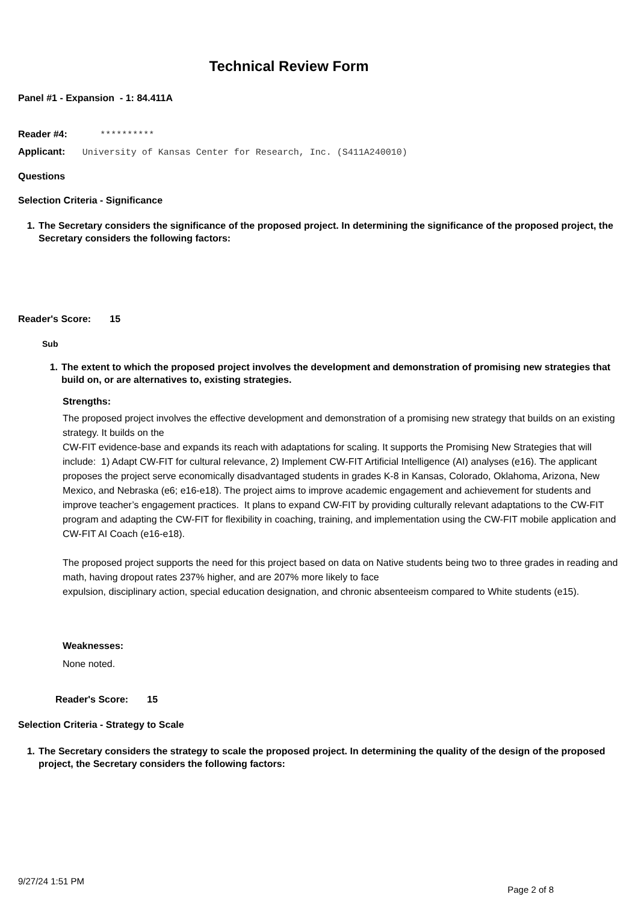Technical Review Form
Panel #1 - Expansion - 1: 84.411A
Reader #4: **********
Applicant: University of Kansas Center for Research, Inc. (S411A240010)
Questions
Selection Criteria - Significance
1. The Secretary considers the significance of the proposed project. In determining the significance of the proposed project, the Secretary considers the following factors:
Reader's Score: 15
Sub
1. The extent to which the proposed project involves the development and demonstration of promising new strategies that build on, or are alternatives to, existing strategies.
Strengths:
The proposed project involves the effective development and demonstration of a promising new strategy that builds on an existing strategy. It builds on the
CW-FIT evidence-base and expands its reach with adaptations for scaling. It supports the Promising New Strategies that will include: 1) Adapt CW-FIT for cultural relevance, 2) Implement CW-FIT Artificial Intelligence (AI) analyses (e16). The applicant proposes the project serve economically disadvantaged students in grades K-8 in Kansas, Colorado, Oklahoma, Arizona, New Mexico, and Nebraska (e6; e16-e18). The project aims to improve academic engagement and achievement for students and improve teacher’s engagement practices. It plans to expand CW-FIT by providing culturally relevant adaptations to the CW-FIT program and adapting the CW-FIT for flexibility in coaching, training, and implementation using the CW-FIT mobile application and CW-FIT AI Coach (e16-e18).
The proposed project supports the need for this project based on data on Native students being two to three grades in reading and math, having dropout rates 237% higher, and are 207% more likely to face
expulsion, disciplinary action, special education designation, and chronic absenteeism compared to White students (e15).
Weaknesses:
None noted.
Reader's Score: 15
Selection Criteria - Strategy to Scale
1. The Secretary considers the strategy to scale the proposed project. In determining the quality of the design of the proposed project, the Secretary considers the following factors:
9/27/24 1:51 PM
Page 2 of 8